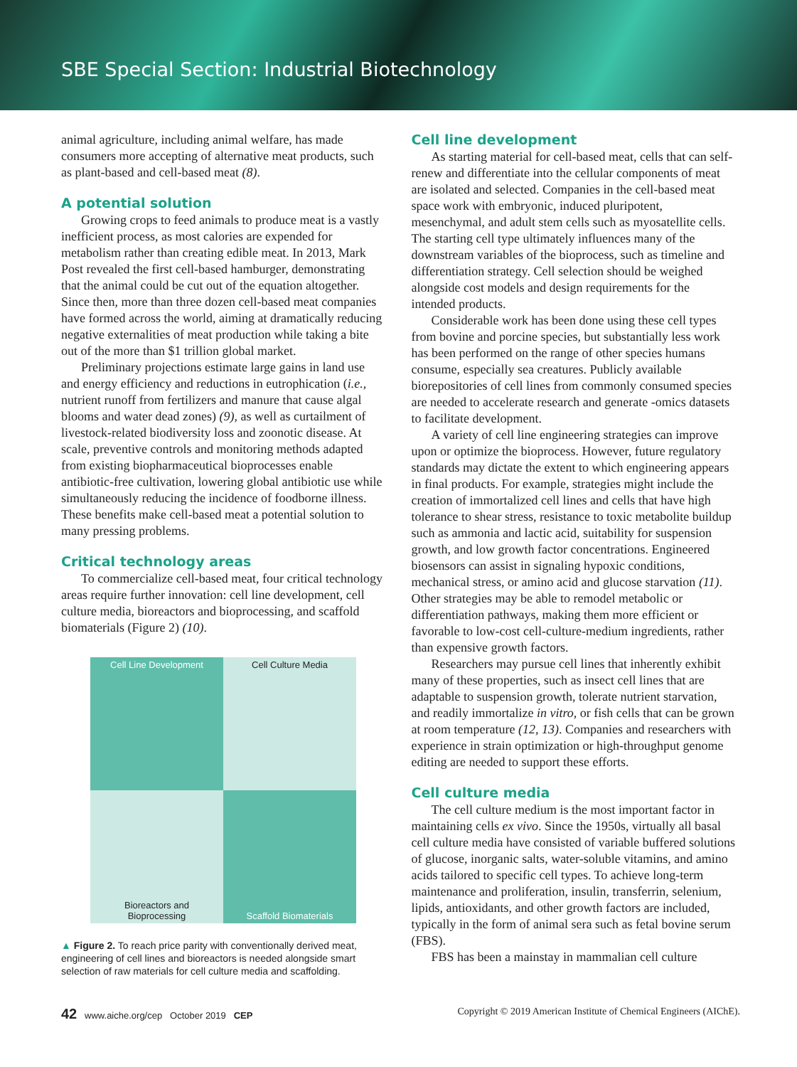SBE Special Section: Industrial Biotechnology
animal agriculture, including animal welfare, has made consumers more accepting of alternative meat products, such as plant-based and cell-based meat (8).
A potential solution
Growing crops to feed animals to produce meat is a vastly inefficient process, as most calories are expended for metabolism rather than creating edible meat. In 2013, Mark Post revealed the first cell-based hamburger, demonstrating that the animal could be cut out of the equation altogether. Since then, more than three dozen cell-based meat companies have formed across the world, aiming at dramatically reducing negative externalities of meat production while taking a bite out of the more than $1 trillion global market.
Preliminary projections estimate large gains in land use and energy efficiency and reductions in eutrophication (i.e., nutrient runoff from fertilizers and manure that cause algal blooms and water dead zones) (9), as well as curtailment of livestock-related biodiversity loss and zoonotic disease. At scale, preventive controls and monitoring methods adapted from existing biopharmaceutical bioprocesses enable antibiotic-free cultivation, lowering global antibiotic use while simultaneously reducing the incidence of foodborne illness. These benefits make cell-based meat a potential solution to many pressing problems.
Critical technology areas
To commercialize cell-based meat, four critical technology areas require further innovation: cell line development, cell culture media, bioreactors and bioprocessing, and scaffold biomaterials (Figure 2) (10).
Cell Line Development
Cell Culture Media
Bioreactors and
Bioprocessing
Scaffold Biomaterials
▲ Figure 2. To reach price parity with conventionally derived meat, engineering of cell lines and bioreactors is needed alongside smart selection of raw materials for cell culture media and scaffolding.
Cell line development
As starting material for cell-based meat, cells that can self-renew and differentiate into the cellular components of meat are isolated and selected. Companies in the cell-based meat space work with embryonic, induced pluripotent, mesenchymal, and adult stem cells such as myosatellite cells. The starting cell type ultimately influences many of the downstream variables of the bioprocess, such as timeline and differentiation strategy. Cell selection should be weighed alongside cost models and design requirements for the intended products.
Considerable work has been done using these cell types from bovine and porcine species, but substantially less work has been performed on the range of other species humans consume, especially sea creatures. Publicly available biorepositories of cell lines from commonly consumed species are needed to accelerate research and generate -omics datasets to facilitate development.
A variety of cell line engineering strategies can improve upon or optimize the bioprocess. However, future regulatory standards may dictate the extent to which engineering appears in final products. For example, strategies might include the creation of immortalized cell lines and cells that have high tolerance to shear stress, resistance to toxic metabolite buildup such as ammonia and lactic acid, suitability for suspension growth, and low growth factor concentrations. Engineered biosensors can assist in signaling hypoxic conditions, mechanical stress, or amino acid and glucose starvation (11). Other strategies may be able to remodel metabolic or differentiation pathways, making them more efficient or favorable to low-cost cell-culture-medium ingredients, rather than expensive growth factors.
Researchers may pursue cell lines that inherently exhibit many of these properties, such as insect cell lines that are adaptable to suspension growth, tolerate nutrient starvation, and readily immortalize in vitro, or fish cells that can be grown at room temperature (12, 13). Companies and researchers with experience in strain optimization or high-throughput genome editing are needed to support these efforts.
Cell culture media
The cell culture medium is the most important factor in maintaining cells ex vivo. Since the 1950s, virtually all basal cell culture media have consisted of variable buffered solutions of glucose, inorganic salts, water-soluble vitamins, and amino acids tailored to specific cell types. To achieve long-term maintenance and proliferation, insulin, transferrin, selenium, lipids, antioxidants, and other growth factors are included, typically in the form of animal sera such as fetal bovine serum (FBS).
FBS has been a mainstay in mammalian cell culture
42 www.aiche.org/cep October 2019 CEP Copyright © 2019 American Institute of Chemical Engineers (AIChE).